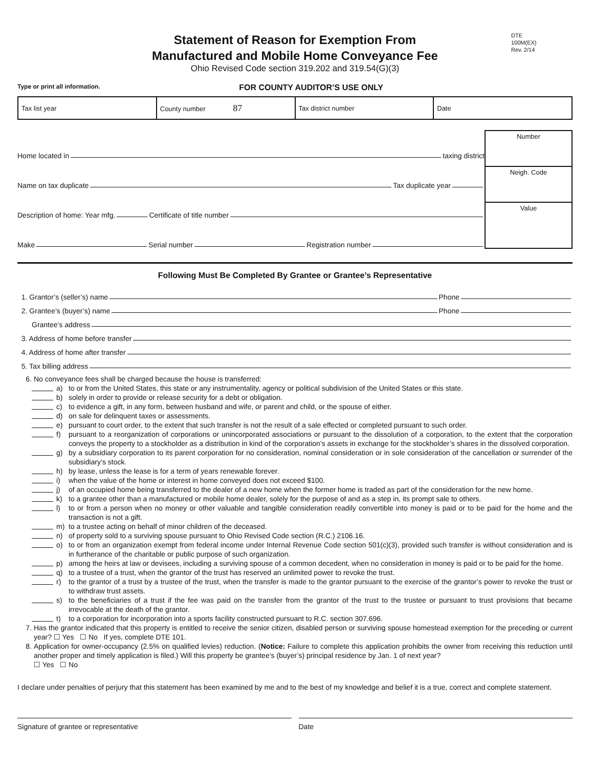Statement of Reason for Exemption From
Manufactured and Mobile Home Conveyance Fee
Ohio Revised Code section 319.202 and 319.54(G)(3)
DTE
100M(EX)
Rev. 2/14
Type or print all information. FOR COUNTY AUDITOR’S USE ONLY
| Tax list year | County number 87 | Tax district number | Date |
Home located in taxing district
Name on tax duplicate Tax duplicate year
Description of home: Year mfg. Certificate of title number
Make Serial number Registration number
Number
Neigh. Code
Value
Following Must Be Completed By Grantee or Grantee’s Representative
1. Grantor’s (seller’s) name Phone
2. Grantee’s (buyer’s) name Phone
Grantee’s address
3. Address of home before transfer
4. Address of home after transfer
5. Tax billing address
6. No conveyance fees shall be charged because the house is transferred:
a) to or from the United States, this state or any instrumentality, agency or political subdivision of the United States or this state.
b) solely in order to provide or release security for a debt or obligation.
c) to evidence a gift, in any form, between husband and wife, or parent and child, or the spouse of either.
d) on sale for delinquent taxes or assessments.
e) pursuant to court order, to the extent that such transfer is not the result of a sale effected or completed pursuant to such order.
f) pursuant to a reorganization of corporations or unincorporated associations or pursuant to the dissolution of a corporation, to the extent that the corporation conveys the property to a stockholder as a distribution in kind of the corporation’s assets in exchange for the stockholder’s shares in the dissolved corporation.
g) by a subsidiary corporation to its parent corporation for no consideration, nominal consideration or in sole consideration of the cancellation or surrender of the subsidiary’s stock.
h) by lease, unless the lease is for a term of years renewable forever.
i) when the value of the home or interest in home conveyed does not exceed $100.
j) of an occupied home being transferred to the dealer of a new home when the former home is traded as part of the consideration for the new home.
k) to a grantee other than a manufactured or mobile home dealer, solely for the purpose of and as a step in, its prompt sale to others.
l) to or from a person when no money or other valuable and tangible consideration readily convertible into money is paid or to be paid for the home and the transaction is not a gift.
m) to a trustee acting on behalf of minor children of the deceased.
n) of property sold to a surviving spouse pursuant to Ohio Revised Code section (R.C.) 2106.16.
o) to or from an organization exempt from federal income under Internal Revenue Code section 501(c)(3), provided such transfer is without consideration and is in furtherance of the charitable or public purpose of such organization.
p) among the heirs at law or devisees, including a surviving spouse of a common decedent, when no consideration in money is paid or to be paid for the home.
q) to a trustee of a trust, when the grantor of the trust has reserved an unlimited power to revoke the trust.
r) to the grantor of a trust by a trustee of the trust, when the transfer is made to the grantor pursuant to the exercise of the grantor’s power to revoke the trust or to withdraw trust assets.
s) to the beneficiaries of a trust if the fee was paid on the transfer from the grantor of the trust to the trustee or pursuant to trust provisions that became irrevocable at the death of the grantor.
t) to a corporation for incorporation into a sports facility constructed pursuant to R.C. section 307.696.
7. Has the grantor indicated that this property is entitled to receive the senior citizen, disabled person or surviving spouse homestead exemption for the preceding or current year? ☐ Yes ☐ No If yes, complete DTE 101.
8. Application for owner-occupancy (2.5% on qualified levies) reduction. (Notice: Failure to complete this application prohibits the owner from receiving this reduction until another proper and timely application is filed.) Will this property be grantee’s (buyer’s) principal residence by Jan. 1 of next year?
☐ Yes ☐ No
I declare under penalties of perjury that this statement has been examined by me and to the best of my knowledge and belief it is a true, correct and complete statement.
Signature of grantee or representative
Date